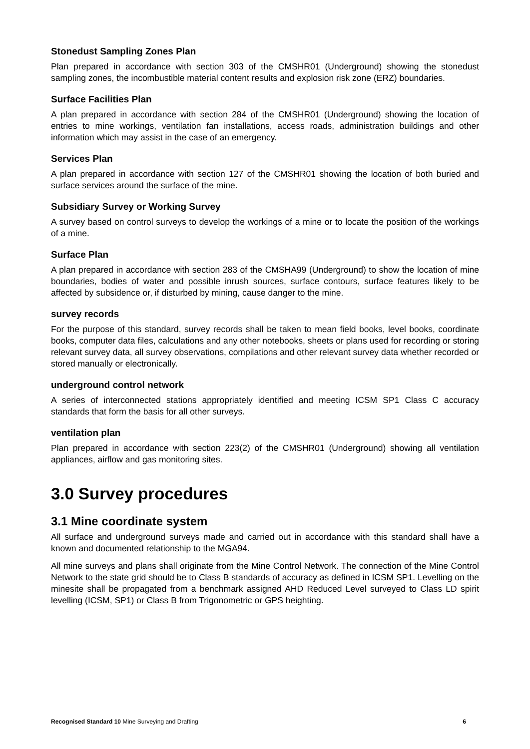Stonedust Sampling Zones Plan
Plan prepared in accordance with section 303 of the CMSHR01 (Underground) showing the stonedust sampling zones, the incombustible material content results and explosion risk zone (ERZ) boundaries.
Surface Facilities Plan
A plan prepared in accordance with section 284 of the CMSHR01 (Underground) showing the location of entries to mine workings, ventilation fan installations, access roads, administration buildings and other information which may assist in the case of an emergency.
Services Plan
A plan prepared in accordance with section 127 of the CMSHR01 showing the location of both buried and surface services around the surface of the mine.
Subsidiary Survey or Working Survey
A survey based on control surveys to develop the workings of a mine or to locate the position of the workings of a mine.
Surface Plan
A plan prepared in accordance with section 283 of the CMSHA99 (Underground) to show the location of mine boundaries, bodies of water and possible inrush sources, surface contours, surface features likely to be affected by subsidence or, if disturbed by mining, cause danger to the mine.
survey records
For the purpose of this standard, survey records shall be taken to mean field books, level books, coordinate books, computer data files, calculations and any other notebooks, sheets or plans used for recording or storing relevant survey data, all survey observations, compilations and other relevant survey data whether recorded or stored manually or electronically.
underground control network
A series of interconnected stations appropriately identified and meeting ICSM SP1 Class C accuracy standards that form the basis for all other surveys.
ventilation plan
Plan prepared in accordance with section 223(2) of the CMSHR01 (Underground) showing all ventilation appliances, airflow and gas monitoring sites.
3.0 Survey procedures
3.1 Mine coordinate system
All surface and underground surveys made and carried out in accordance with this standard shall have a known and documented relationship to the MGA94.
All mine surveys and plans shall originate from the Mine Control Network. The connection of the Mine Control Network to the state grid should be to Class B standards of accuracy as defined in ICSM SP1. Levelling on the minesite shall be propagated from a benchmark assigned AHD Reduced Level surveyed to Class LD spirit levelling (ICSM, SP1) or Class B from Trigonometric or GPS heighting.
Recognised Standard 10 Mine Surveying and Drafting 6